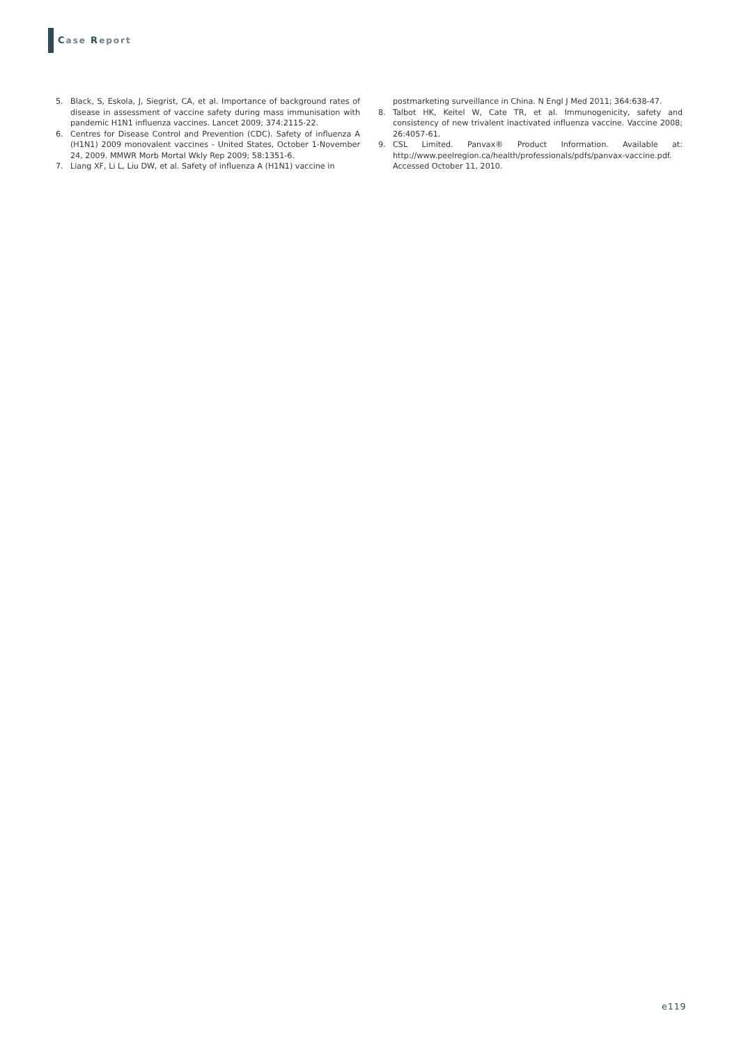Case Report
5. Black, S, Eskola, J, Siegrist, CA, et al. Importance of background rates of disease in assessment of vaccine safety during mass immunisation with pandemic H1N1 influenza vaccines. Lancet 2009; 374:2115-22.
6. Centres for Disease Control and Prevention (CDC). Safety of influenza A (H1N1) 2009 monovalent vaccines - United States, October 1-November 24, 2009. MMWR Morb Mortal Wkly Rep 2009; 58:1351-6.
7. Liang XF, Li L, Liu DW, et al. Safety of influenza A (H1N1) vaccine in
postmarketing surveillance in China. N Engl J Med 2011; 364:638-47.
8. Talbot HK, Keitel W, Cate TR, et al. Immunogenicity, safety and consistency of new trivalent inactivated influenza vaccine. Vaccine 2008; 26:4057-61.
9. CSL Limited. Panvax® Product Information. Available at: http://www.peelregion.ca/health/professionals/pdfs/panvax-vaccine.pdf. Accessed October 11, 2010.
e119